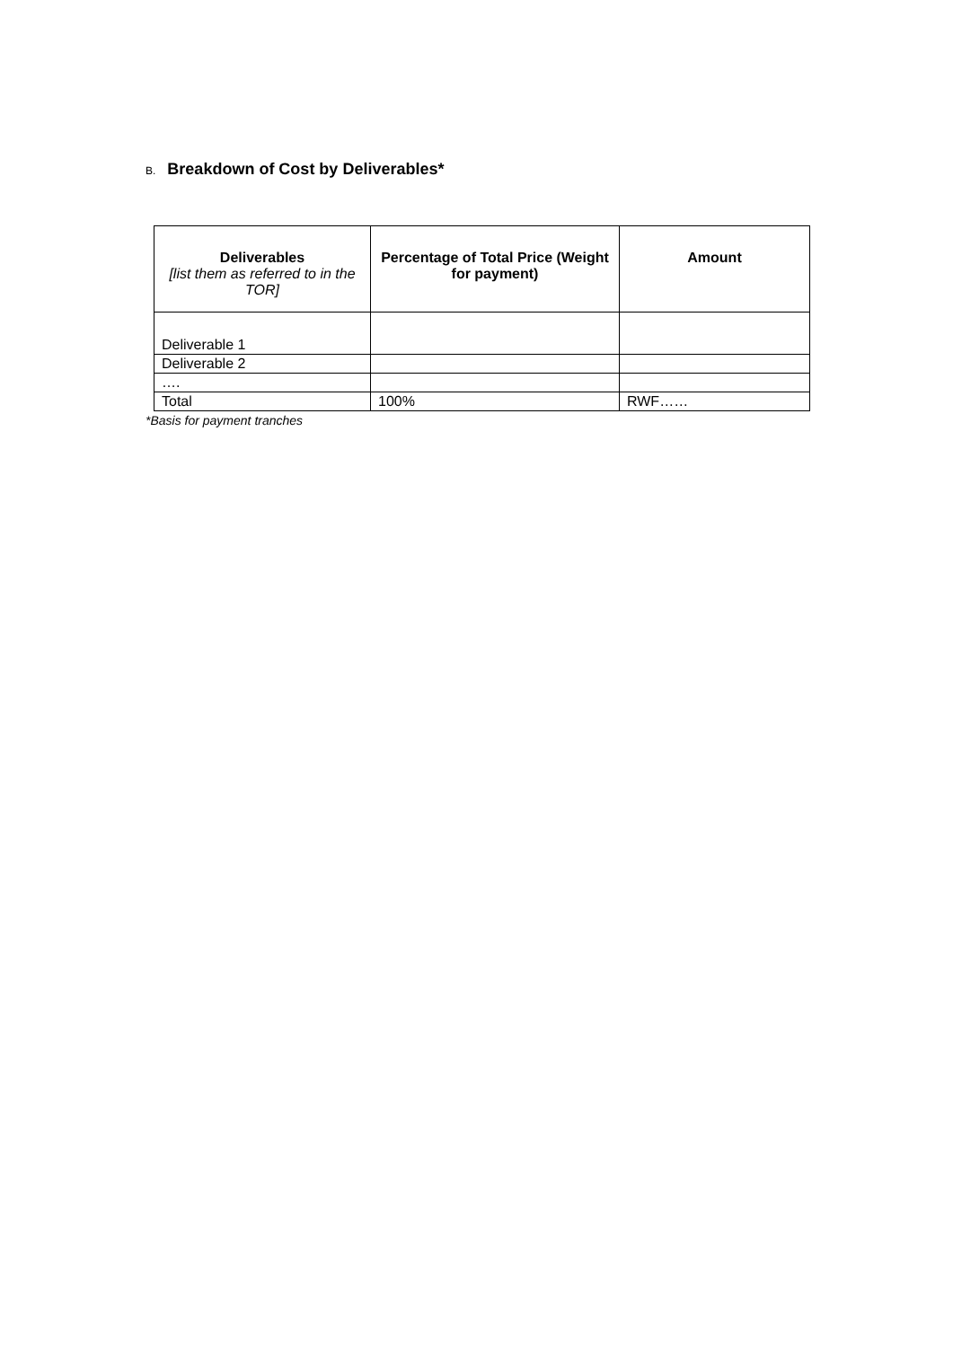B. Breakdown of Cost by Deliverables*
| Deliverables [list them as referred to in the TOR] | Percentage of Total Price (Weight for payment) | Amount |
| --- | --- | --- |
| Deliverable 1 | | |
| Deliverable 2 | | |
| …. | | |
| Total | 100% | RWF…… |
*Basis for payment tranches